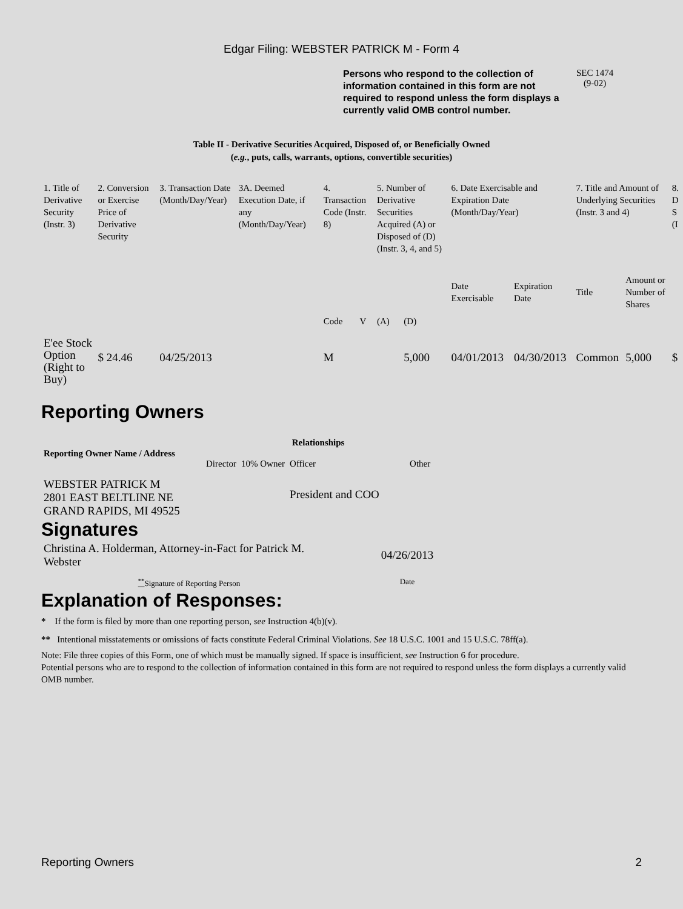Edgar Filing: WEBSTER PATRICK M - Form 4
Persons who respond to the collection of information contained in this form are not required to respond unless the form displays a currently valid OMB control number.
SEC 1474
(9-02)
Table II - Derivative Securities Acquired, Disposed of, or Beneficially Owned
(e.g., puts, calls, warrants, options, convertible securities)
| 1. Title of Derivative Security (Instr. 3) | 2. Conversion or Exercise Price of Derivative Security | 3. Transaction Date (Month/Day/Year) | 3A. Deemed Execution Date, if any (Month/Day/Year) | 4. Transaction Code (Instr. 8) | | 5. Number of Derivative Securities Acquired (A) or Disposed of (D) (Instr. 3, 4, and 5) | | 6. Date Exercisable and Expiration Date (Month/Day/Year) | | 7. Title and Amount of Underlying Securities (Instr. 3 and 4) | | 8. D S (I |
| | | | | Code | V | (A) | (D) | Date Exercisable | Expiration Date | Title | Amount or Number of Shares | |
| E'ee Stock Option (Right to Buy) | $ 24.46 | 04/25/2013 | | M | | | 5,000 | 04/01/2013 | 04/30/2013 | Common | 5,000 | $ |
Reporting Owners
| Reporting Owner Name / Address | Relationships | | | |
| --- | --- | --- | --- | --- |
| | Director | 10% Owner | Officer | Other |
| WEBSTER PATRICK M 2801 EAST BELTLINE NE GRAND RAPIDS, MI 49525 | | | President and COO | |
Signatures
| Christina A. Holderman, Attorney-in-Fact for Patrick M. Webster | 04/26/2013 |
| <sup>**</sup> Signature of Reporting Person | Date |
Explanation of Responses:
* If the form is filed by more than one reporting person, see Instruction 4(b)(v).
** Intentional misstatements or omissions of facts constitute Federal Criminal Violations. See 18 U.S.C. 1001 and 15 U.S.C. 78ff(a).
Note: File three copies of this Form, one of which must be manually signed. If space is insufficient, see Instruction 6 for procedure.
Potential persons who are to respond to the collection of information contained in this form are not required to respond unless the form displays a currently valid OMB number.
Reporting Owners 2